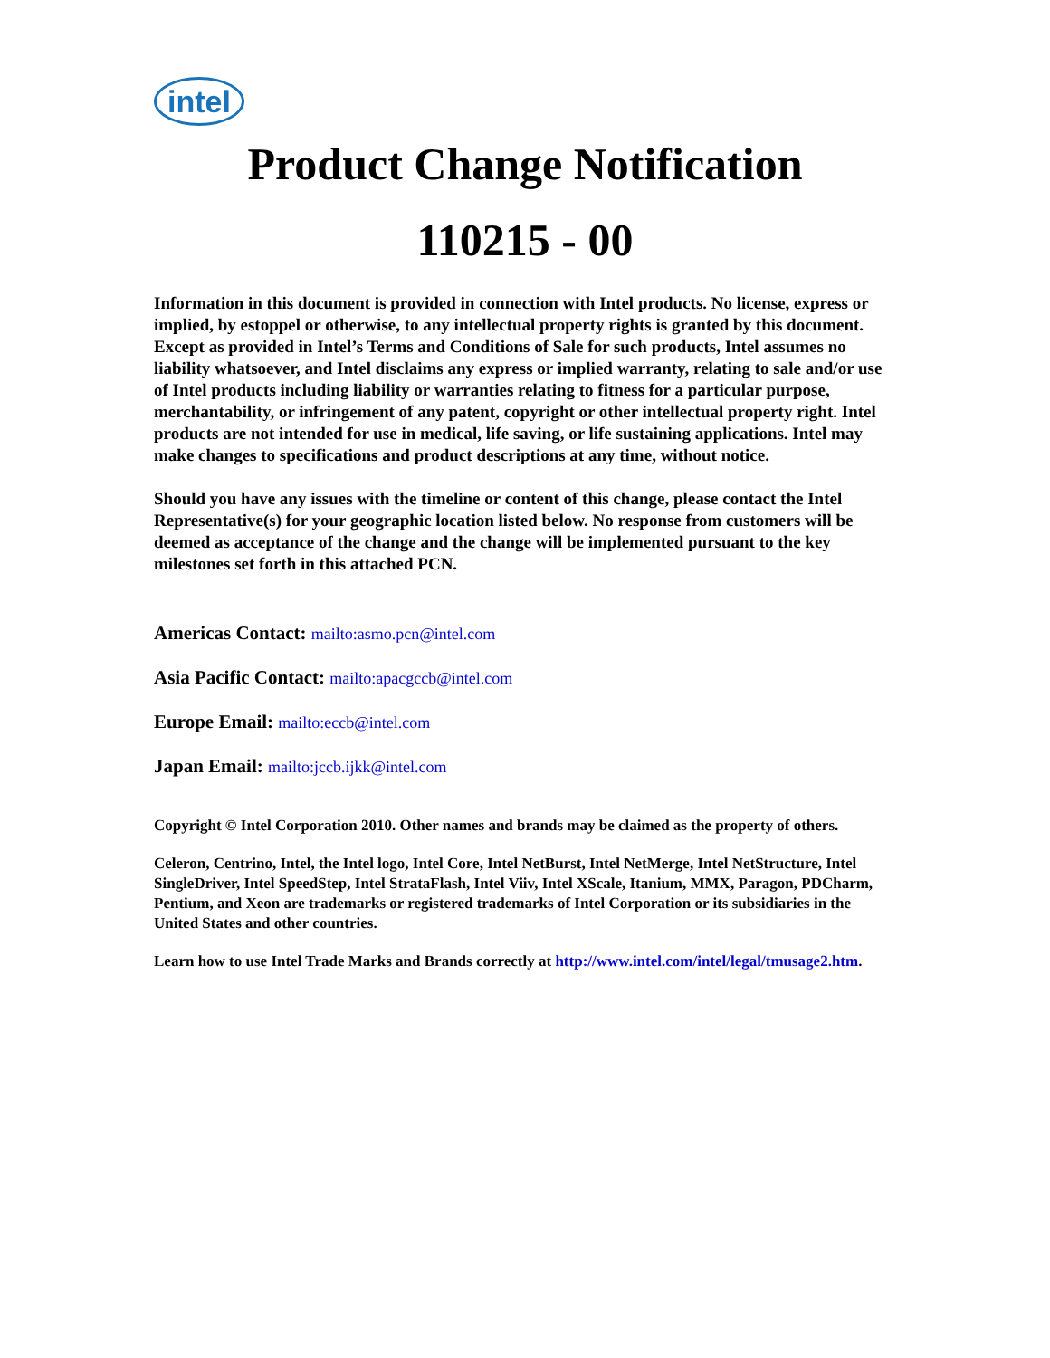intel
Product Change Notification
110215 - 00
Information in this document is provided in connection with Intel products. No license, express or implied, by estoppel or otherwise, to any intellectual property rights is granted by this document. Except as provided in Intel’s Terms and Conditions of Sale for such products, Intel assumes no liability whatsoever, and Intel disclaims any express or implied warranty, relating to sale and/or use of Intel products including liability or warranties relating to fitness for a particular purpose, merchantability, or infringement of any patent, copyright or other intellectual property right. Intel products are not intended for use in medical, life saving, or life sustaining applications. Intel may make changes to specifications and product descriptions at any time, without notice.
Should you have any issues with the timeline or content of this change, please contact the Intel Representative(s) for your geographic location listed below. No response from customers will be deemed as acceptance of the change and the change will be implemented pursuant to the key milestones set forth in this attached PCN.
Americas Contact: mailto:asmo.pcn@intel.com
Asia Pacific Contact: mailto:apacgccb@intel.com
Europe Email: mailto:eccb@intel.com
Japan Email: mailto:jccb.ijkk@intel.com
Copyright © Intel Corporation 2010. Other names and brands may be claimed as the property of others.
Celeron, Centrino, Intel, the Intel logo, Intel Core, Intel NetBurst, Intel NetMerge, Intel NetStructure, Intel SingleDriver, Intel SpeedStep, Intel StrataFlash, Intel Viiv, Intel XScale, Itanium, MMX, Paragon, PDCharm, Pentium, and Xeon are trademarks or registered trademarks of Intel Corporation or its subsidiaries in the United States and other countries.
Learn how to use Intel Trade Marks and Brands correctly at http://www.intel.com/intel/legal/tmusage2.htm.